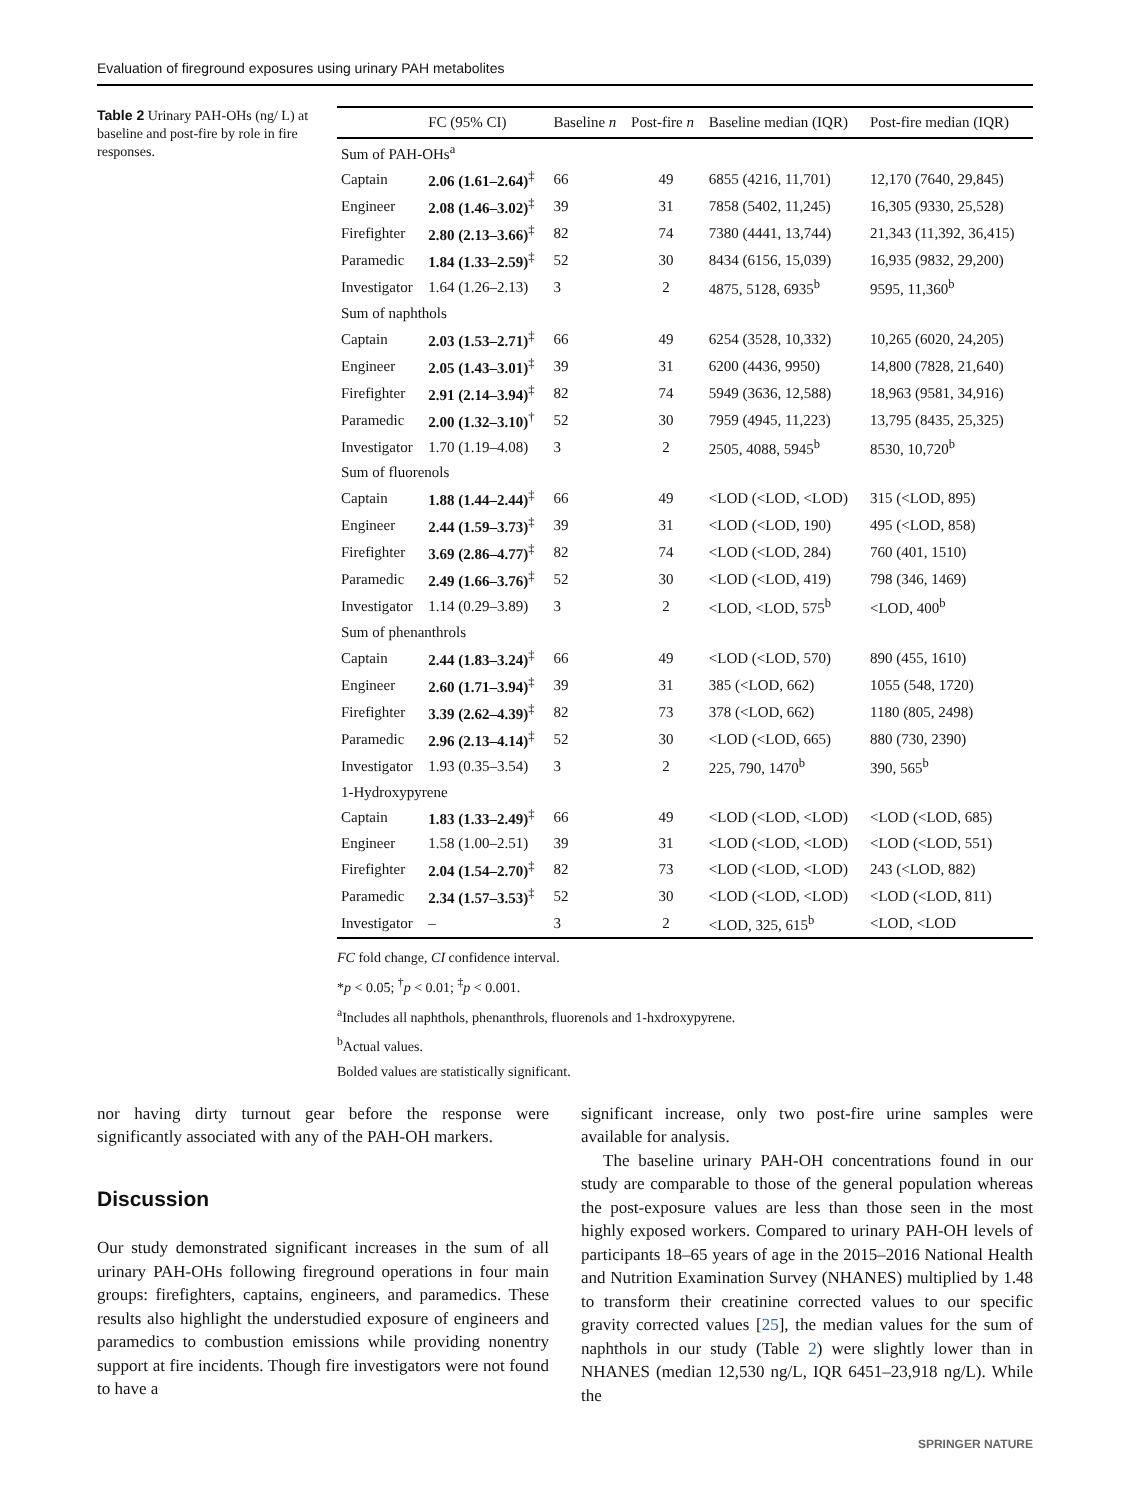Evaluation of fireground exposures using urinary PAH metabolites
Table 2 Urinary PAH-OHs (ng/ L) at baseline and post-fire by role in fire responses.
| | FC (95% CI) | Baseline n | Post-fire n | Baseline median (IQR) | Post-fire median (IQR) |
| --- | --- | --- | --- | --- | --- |
| Sum of PAH-OHs<sup>a</sup> | | | | | |
| Captain | 2.06 (1.61–2.64)<sup>‡</sup> | 66 | 49 | 6855 (4216, 11,701) | 12,170 (7640, 29,845) |
| Engineer | 2.08 (1.46–3.02)<sup>‡</sup> | 39 | 31 | 7858 (5402, 11,245) | 16,305 (9330, 25,528) |
| Firefighter | 2.80 (2.13–3.66)<sup>‡</sup> | 82 | 74 | 7380 (4441, 13,744) | 21,343 (11,392, 36,415) |
| Paramedic | 1.84 (1.33–2.59)<sup>‡</sup> | 52 | 30 | 8434 (6156, 15,039) | 16,935 (9832, 29,200) |
| Investigator | 1.64 (1.26–2.13) | 3 | 2 | 4875, 5128, 6935<sup>b</sup> | 9595, 11,360<sup>b</sup> |
| Sum of naphthols | | | | | |
| Captain | 2.03 (1.53–2.71)<sup>‡</sup> | 66 | 49 | 6254 (3528, 10,332) | 10,265 (6020, 24,205) |
| Engineer | 2.05 (1.43–3.01)<sup>‡</sup> | 39 | 31 | 6200 (4436, 9950) | 14,800 (7828, 21,640) |
| Firefighter | 2.91 (2.14–3.94)<sup>‡</sup> | 82 | 74 | 5949 (3636, 12,588) | 18,963 (9581, 34,916) |
| Paramedic | 2.00 (1.32–3.10)<sup>†</sup> | 52 | 30 | 7959 (4945, 11,223) | 13,795 (8435, 25,325) |
| Investigator | 1.70 (1.19–4.08) | 3 | 2 | 2505, 4088, 5945<sup>b</sup> | 8530, 10,720<sup>b</sup> |
| Sum of fluorenols | | | | | |
| Captain | 1.88 (1.44–2.44)<sup>‡</sup> | 66 | 49 | <LOD (<LOD, <LOD) | 315 (<LOD, 895) |
| Engineer | 2.44 (1.59–3.73)<sup>‡</sup> | 39 | 31 | <LOD (<LOD, 190) | 495 (<LOD, 858) |
| Firefighter | 3.69 (2.86–4.77)<sup>‡</sup> | 82 | 74 | <LOD (<LOD, 284) | 760 (401, 1510) |
| Paramedic | 2.49 (1.66–3.76)<sup>‡</sup> | 52 | 30 | <LOD (<LOD, 419) | 798 (346, 1469) |
| Investigator | 1.14 (0.29–3.89) | 3 | 2 | <LOD, <LOD, 575<sup>b</sup> | <LOD, 400<sup>b</sup> |
| Sum of phenanthrols | | | | | |
| Captain | 2.44 (1.83–3.24)<sup>‡</sup> | 66 | 49 | <LOD (<LOD, 570) | 890 (455, 1610) |
| Engineer | 2.60 (1.71–3.94)<sup>‡</sup> | 39 | 31 | 385 (<LOD, 662) | 1055 (548, 1720) |
| Firefighter | 3.39 (2.62–4.39)<sup>‡</sup> | 82 | 73 | 378 (<LOD, 662) | 1180 (805, 2498) |
| Paramedic | 2.96 (2.13–4.14)<sup>‡</sup> | 52 | 30 | <LOD (<LOD, 665) | 880 (730, 2390) |
| Investigator | 1.93 (0.35–3.54) | 3 | 2 | 225, 790, 1470<sup>b</sup> | 390, 565<sup>b</sup> |
| 1-Hydroxypyrene | | | | | |
| Captain | 1.83 (1.33–2.49)<sup>‡</sup> | 66 | 49 | <LOD (<LOD, <LOD) | <LOD (<LOD, 685) |
| Engineer | 1.58 (1.00–2.51) | 39 | 31 | <LOD (<LOD, <LOD) | <LOD (<LOD, 551) |
| Firefighter | 2.04 (1.54–2.70)<sup>‡</sup> | 82 | 73 | <LOD (<LOD, <LOD) | 243 (<LOD, 882) |
| Paramedic | 2.34 (1.57–3.53)<sup>‡</sup> | 52 | 30 | <LOD (<LOD, <LOD) | <LOD (<LOD, 811) |
| Investigator | – | 3 | 2 | <LOD, 325, 615<sup>b</sup> | <LOD, <LOD |
FC fold change, CI confidence interval.
*p < 0.05; <sup>†</sup>p < 0.01; <sup>‡</sup>p < 0.001.
<sup>a</sup> Includes all naphthols, phenanthrols, fluorenols and 1-hxdroxypyrene.
<sup>b</sup> Actual values.
Bolded values are statistically significant.
nor having dirty turnout gear before the response were significantly associated with any of the PAH-OH markers.
Discussion
Our study demonstrated significant increases in the sum of all urinary PAH-OHs following fireground operations in four main groups: firefighters, captains, engineers, and paramedics. These results also highlight the understudied exposure of engineers and paramedics to combustion emissions while providing nonentry support at fire incidents. Though fire investigators were not found to have a
significant increase, only two post-fire urine samples were available for analysis.
The baseline urinary PAH-OH concentrations found in our study are comparable to those of the general population whereas the post-exposure values are less than those seen in the most highly exposed workers. Compared to urinary PAH-OH levels of participants 18–65 years of age in the 2015–2016 National Health and Nutrition Examination Survey (NHANES) multiplied by 1.48 to transform their creatinine corrected values to our specific gravity corrected values [25], the median values for the sum of naphthols in our study (Table 2) were slightly lower than in NHANES (median 12,530 ng/L, IQR 6451–23,918 ng/L). While the
SPRINGER NATURE